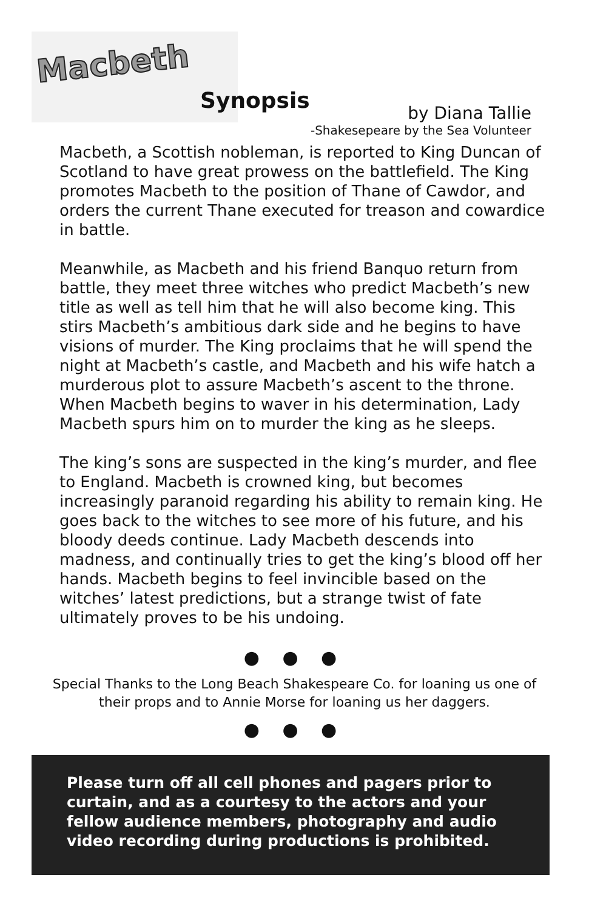Macbeth
Synopsis
by Diana Tallie
-Shakesepeare by the Sea Volunteer
Macbeth, a Scottish nobleman, is reported to King Duncan of Scotland to have great prowess on the battlefield. The King promotes Macbeth to the position of Thane of Cawdor, and orders the current Thane executed for treason and cowardice in battle.
Meanwhile, as Macbeth and his friend Banquo return from battle, they meet three witches who predict Macbeth’s new title as well as tell him that he will also become king. This stirs Macbeth’s ambitious dark side and he begins to have visions of murder. The King proclaims that he will spend the night at Macbeth’s castle, and Macbeth and his wife hatch a murderous plot to assure Macbeth’s ascent to the throne. When Macbeth begins to waver in his determination, Lady Macbeth spurs him on to murder the king as he sleeps.
The king’s sons are suspected in the king’s murder, and flee to England. Macbeth is crowned king, but becomes increasingly paranoid regarding his ability to remain king. He goes back to the witches to see more of his future, and his bloody deeds continue. Lady Macbeth descends into madness, and continually tries to get the king’s blood off her hands. Macbeth begins to feel invincible based on the witches’ latest predictions, but a strange twist of fate ultimately proves to be his undoing.
● ● ●
Special Thanks to the Long Beach Shakespeare Co. for loaning us one of their props and to Annie Morse for loaning us her daggers.
● ● ●
Please turn off all cell phones and pagers prior to curtain, and as a courtesy to the actors and your fellow audience members, photography and audio video recording during productions is prohibited.